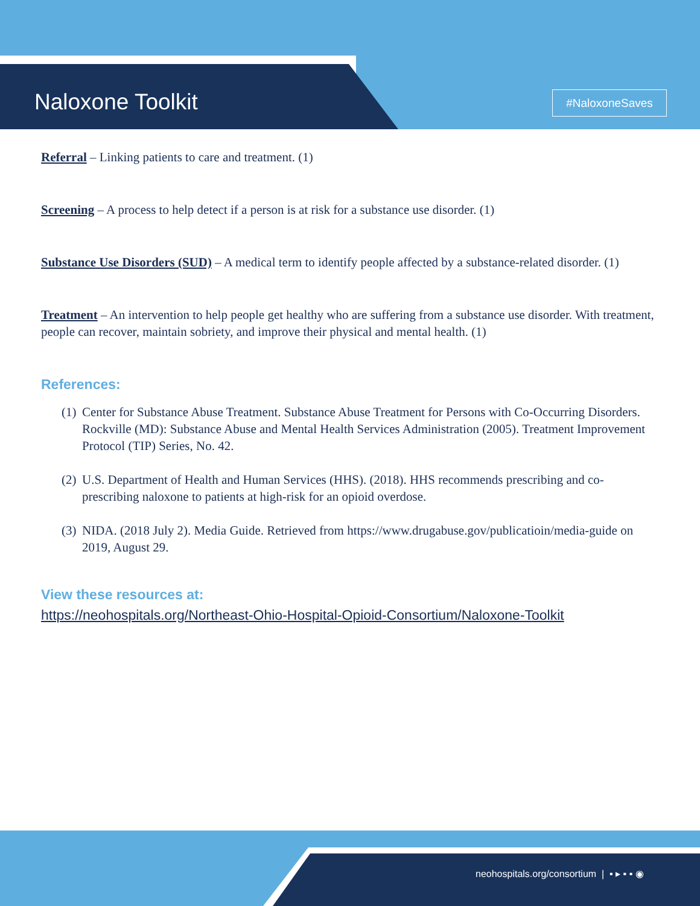Naloxone Toolkit #NaloxoneSaves
Referral – Linking patients to care and treatment. (1)
Screening – A process to help detect if a person is at risk for a substance use disorder. (1)
Substance Use Disorders (SUD) – A medical term to identify people affected by a substance-related disorder. (1)
Treatment – An intervention to help people get healthy who are suffering from a substance use disorder. With treatment, people can recover, maintain sobriety, and improve their physical and mental health. (1)
References:
(1)
Center for Substance Abuse Treatment. Substance Abuse Treatment for Persons with Co-Occurring Disorders. Rockville (MD): Substance Abuse and Mental Health Services Administration (2005). Treatment Improvement Protocol (TIP) Series, No. 42.
(2)
U.S. Department of Health and Human Services (HHS). (2018). HHS recommends prescribing and co-prescribing naloxone to patients at high-risk for an opioid overdose.
(3)
NIDA. (2018 July 2). Media Guide. Retrieved from https://www.drugabuse.gov/publicatioin/media-guide on 2019, August 29.
View these resources at:
https://neohospitals.org/Northeast-Ohio-Hospital-Opioid-Consortium/Naloxone-Toolkit
neohospitals.org/consortium | ▪ ▸ ▪ ▪ ◉